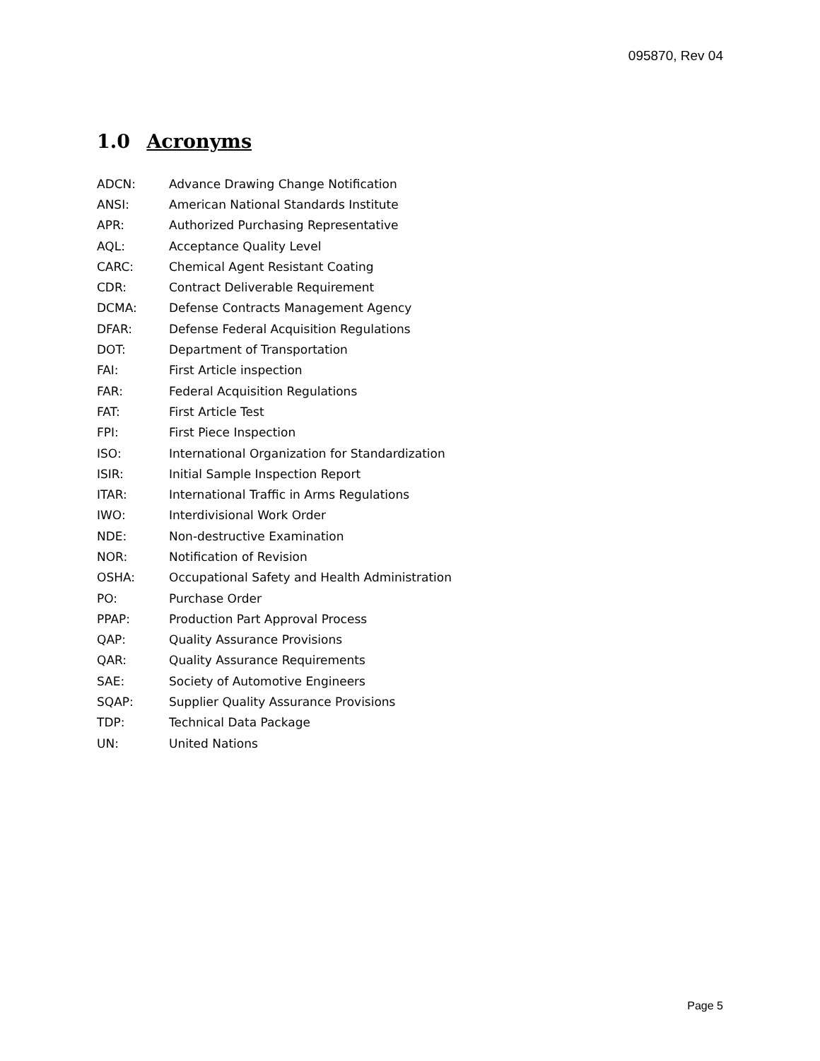095870, Rev 04
1.0 Acronyms
| ADCN: | Advance Drawing Change Notification |
| ANSI: | American National Standards Institute |
| APR: | Authorized Purchasing Representative |
| AQL: | Acceptance Quality Level |
| CARC: | Chemical Agent Resistant Coating |
| CDR: | Contract Deliverable Requirement |
| DCMA: | Defense Contracts Management Agency |
| DFAR: | Defense Federal Acquisition Regulations |
| DOT: | Department of Transportation |
| FAI: | First Article inspection |
| FAR: | Federal Acquisition Regulations |
| FAT: | First Article Test |
| FPI: | First Piece Inspection |
| ISO: | International Organization for Standardization |
| ISIR: | Initial Sample Inspection Report |
| ITAR: | International Traffic in Arms Regulations |
| IWO: | Interdivisional Work Order |
| NDE: | Non-destructive Examination |
| NOR: | Notification of Revision |
| OSHA: | Occupational Safety and Health Administration |
| PO: | Purchase Order |
| PPAP: | Production Part Approval Process |
| QAP: | Quality Assurance Provisions |
| QAR: | Quality Assurance Requirements |
| SAE: | Society of Automotive Engineers |
| SQAP: | Supplier Quality Assurance Provisions |
| TDP: | Technical Data Package |
| UN: | United Nations |
Page 5